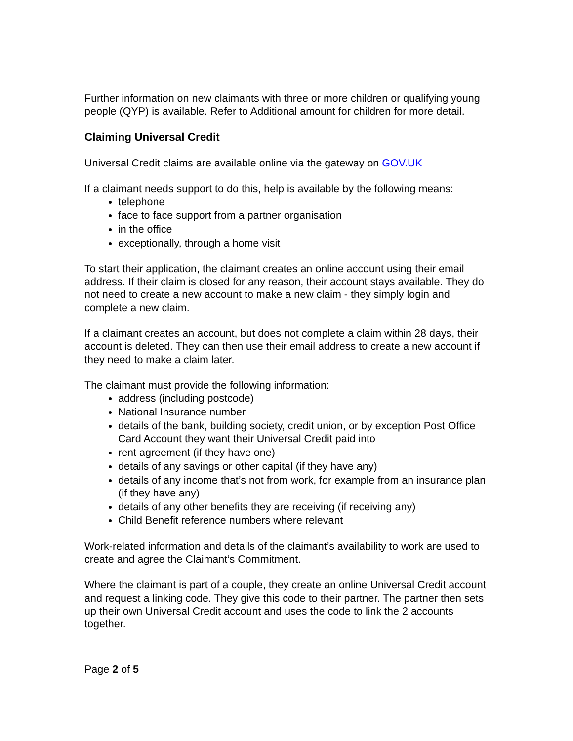Further information on new claimants with three or more children or qualifying young people (QYP) is available. Refer to Additional amount for children for more detail.
Claiming Universal Credit
Universal Credit claims are available online via the gateway on GOV.UK
If a claimant needs support to do this, help is available by the following means:
telephone
face to face support from a partner organisation
in the office
exceptionally, through a home visit
To start their application, the claimant creates an online account using their email address. If their claim is closed for any reason, their account stays available. They do not need to create a new account to make a new claim - they simply login and complete a new claim.
If a claimant creates an account, but does not complete a claim within 28 days, their account is deleted. They can then use their email address to create a new account if they need to make a claim later.
The claimant must provide the following information:
address (including postcode)
National Insurance number
details of the bank, building society, credit union, or by exception Post Office Card Account they want their Universal Credit paid into
rent agreement (if they have one)
details of any savings or other capital (if they have any)
details of any income that’s not from work, for example from an insurance plan (if they have any)
details of any other benefits they are receiving (if receiving any)
Child Benefit reference numbers where relevant
Work-related information and details of the claimant’s availability to work are used to create and agree the Claimant’s Commitment.
Where the claimant is part of a couple, they create an online Universal Credit account and request a linking code. They give this code to their partner. The partner then sets up their own Universal Credit account and uses the code to link the 2 accounts together.
Page 2 of 5